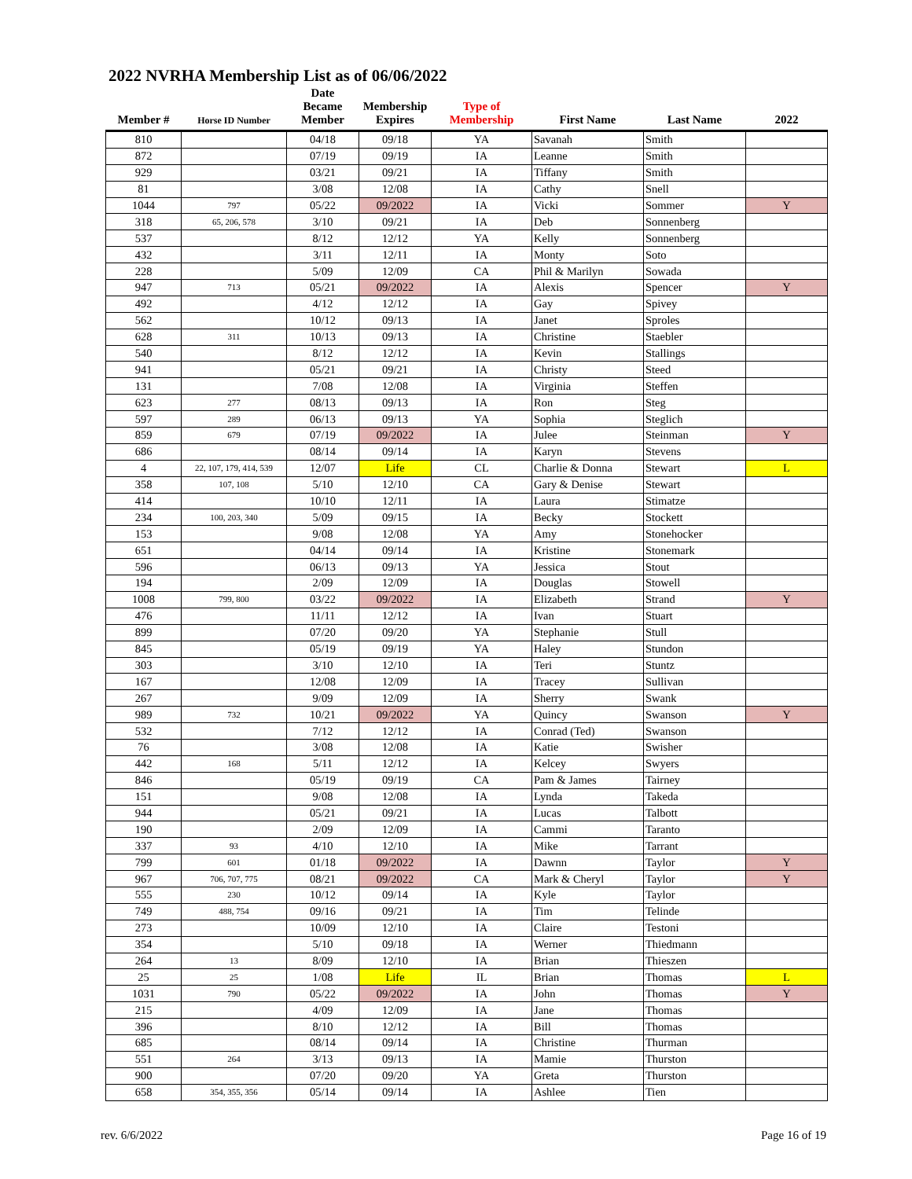2022 NVRHA Membership List as of 06/06/2022
| Member # | Horse ID Number | Date Became Member | Membership Expires | Type of Membership | First Name | Last Name | 2022 |
| --- | --- | --- | --- | --- | --- | --- | --- |
| 810 | | 04/18 | 09/18 | YA | Savanah | Smith | |
| 872 | | 07/19 | 09/19 | IA | Leanne | Smith | |
| 929 | | 03/21 | 09/21 | IA | Tiffany | Smith | |
| 81 | | 3/08 | 12/08 | IA | Cathy | Snell | |
| 1044 | 797 | 05/22 | 09/2022 | IA | Vicki | Sommer | Y |
| 318 | 65, 206, 578 | 3/10 | 09/21 | IA | Deb | Sonnenberg | |
| 537 | | 8/12 | 12/12 | YA | Kelly | Sonnenberg | |
| 432 | | 3/11 | 12/11 | IA | Monty | Soto | |
| 228 | | 5/09 | 12/09 | CA | Phil & Marilyn | Sowada | |
| 947 | 713 | 05/21 | 09/2022 | IA | Alexis | Spencer | Y |
| 492 | | 4/12 | 12/12 | IA | Gay | Spivey | |
| 562 | | 10/12 | 09/13 | IA | Janet | Sproles | |
| 628 | 311 | 10/13 | 09/13 | IA | Christine | Staebler | |
| 540 | | 8/12 | 12/12 | IA | Kevin | Stallings | |
| 941 | | 05/21 | 09/21 | IA | Christy | Steed | |
| 131 | | 7/08 | 12/08 | IA | Virginia | Steffen | |
| 623 | 277 | 08/13 | 09/13 | IA | Ron | Steg | |
| 597 | 289 | 06/13 | 09/13 | YA | Sophia | Steglich | |
| 859 | 679 | 07/19 | 09/2022 | IA | Julee | Steinman | Y |
| 686 | | 08/14 | 09/14 | IA | Karyn | Stevens | |
| 4 | 22, 107, 179, 414, 539 | 12/07 | Life | CL | Charlie & Donna | Stewart | L |
| 358 | 107, 108 | 5/10 | 12/10 | CA | Gary & Denise | Stewart | |
| 414 | | 10/10 | 12/11 | IA | Laura | Stimatze | |
| 234 | 100, 203, 340 | 5/09 | 09/15 | IA | Becky | Stockett | |
| 153 | | 9/08 | 12/08 | YA | Amy | Stonehocker | |
| 651 | | 04/14 | 09/14 | IA | Kristine | Stonemark | |
| 596 | | 06/13 | 09/13 | YA | Jessica | Stout | |
| 194 | | 2/09 | 12/09 | IA | Douglas | Stowell | |
| 1008 | 799, 800 | 03/22 | 09/2022 | IA | Elizabeth | Strand | Y |
| 476 | | 11/11 | 12/12 | IA | Ivan | Stuart | |
| 899 | | 07/20 | 09/20 | YA | Stephanie | Stull | |
| 845 | | 05/19 | 09/19 | YA | Haley | Stundon | |
| 303 | | 3/10 | 12/10 | IA | Teri | Stuntz | |
| 167 | | 12/08 | 12/09 | IA | Tracey | Sullivan | |
| 267 | | 9/09 | 12/09 | IA | Sherry | Swank | |
| 989 | 732 | 10/21 | 09/2022 | YA | Quincy | Swanson | Y |
| 532 | | 7/12 | 12/12 | IA | Conrad (Ted) | Swanson | |
| 76 | | 3/08 | 12/08 | IA | Katie | Swisher | |
| 442 | 168 | 5/11 | 12/12 | IA | Kelcey | Swyers | |
| 846 | | 05/19 | 09/19 | CA | Pam & James | Tairney | |
| 151 | | 9/08 | 12/08 | IA | Lynda | Takeda | |
| 944 | | 05/21 | 09/21 | IA | Lucas | Talbott | |
| 190 | | 2/09 | 12/09 | IA | Cammi | Taranto | |
| 337 | 93 | 4/10 | 12/10 | IA | Mike | Tarrant | |
| 799 | 601 | 01/18 | 09/2022 | IA | Dawnn | Taylor | Y |
| 967 | 706, 707, 775 | 08/21 | 09/2022 | CA | Mark & Cheryl | Taylor | Y |
| 555 | 230 | 10/12 | 09/14 | IA | Kyle | Taylor | |
| 749 | 488, 754 | 09/16 | 09/21 | IA | Tim | Telinde | |
| 273 | | 10/09 | 12/10 | IA | Claire | Testoni | |
| 354 | | 5/10 | 09/18 | IA | Werner | Thiedmann | |
| 264 | 13 | 8/09 | 12/10 | IA | Brian | Thieszen | |
| 25 | 25 | 1/08 | Life | IL | Brian | Thomas | L |
| 1031 | 790 | 05/22 | 09/2022 | IA | John | Thomas | Y |
| 215 | | 4/09 | 12/09 | IA | Jane | Thomas | |
| 396 | | 8/10 | 12/12 | IA | Bill | Thomas | |
| 685 | | 08/14 | 09/14 | IA | Christine | Thurman | |
| 551 | 264 | 3/13 | 09/13 | IA | Mamie | Thurston | |
| 900 | | 07/20 | 09/20 | YA | Greta | Thurston | |
| 658 | 354, 355, 356 | 05/14 | 09/14 | IA | Ashlee | Tien | |
rev. 6/6/2022 Page 16 of 19